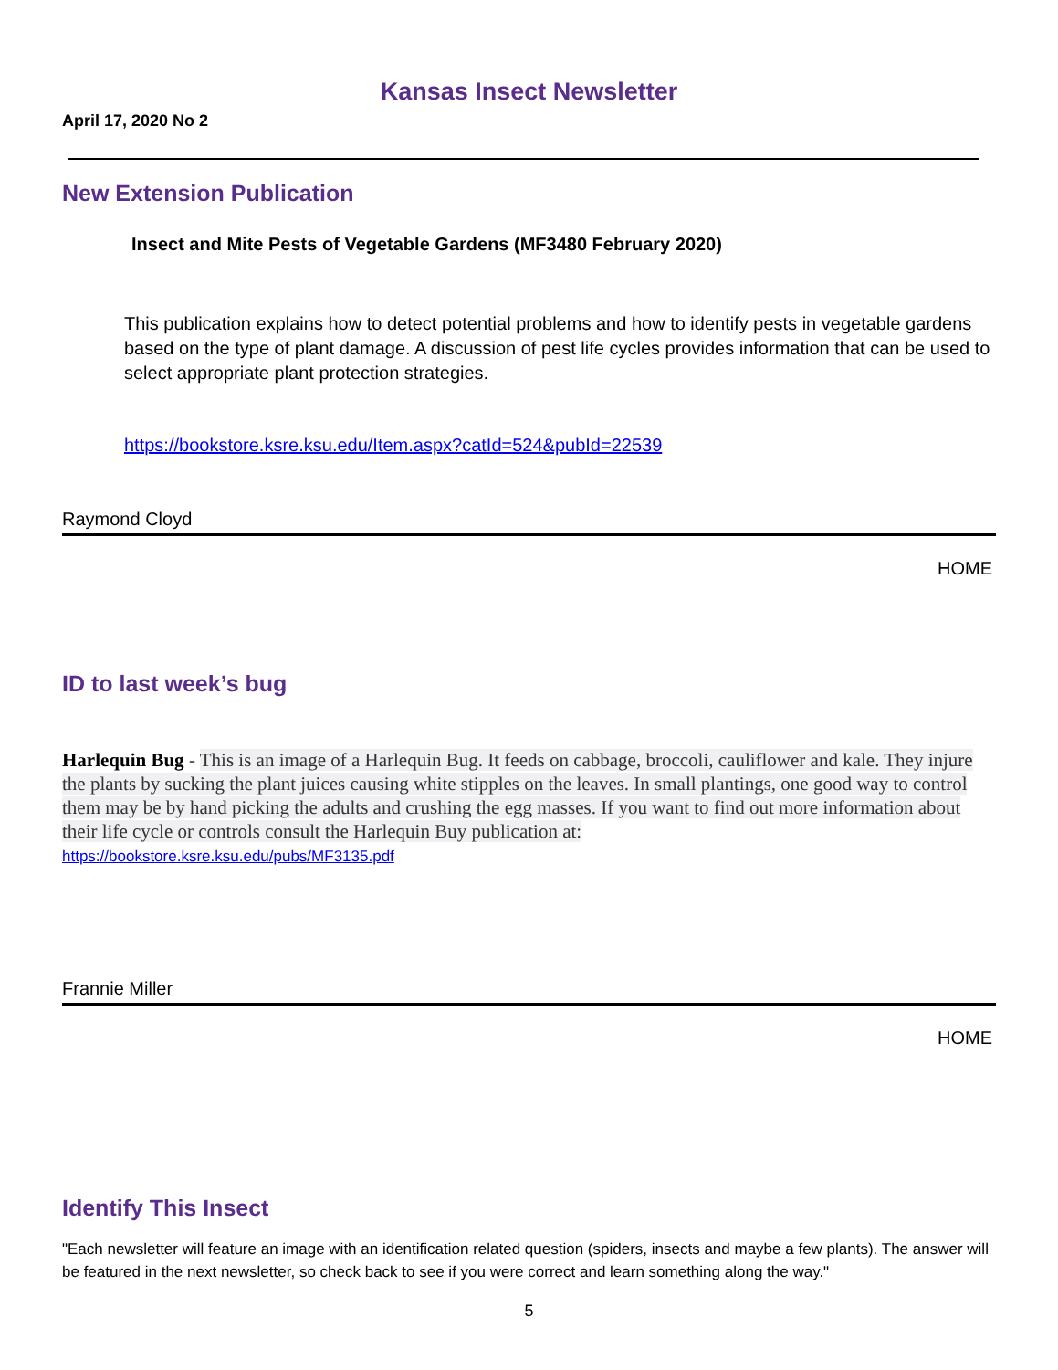Kansas Insect Newsletter
April 17, 2020 No 2
New Extension Publication
Insect and Mite Pests of Vegetable Gardens (MF3480 February 2020)
This publication explains how to detect potential problems and how to identify pests in vegetable gardens based on the type of plant damage. A discussion of pest life cycles provides information that can be used to select appropriate plant protection strategies.
https://bookstore.ksre.ksu.edu/Item.aspx?catId=524&pubId=22539
Raymond Cloyd
HOME
ID to last week’s bug
Harlequin Bug - This is an image of a Harlequin Bug. It feeds on cabbage, broccoli, cauliflower and kale. They injure the plants by sucking the plant juices causing white stipples on the leaves. In small plantings, one good way to control them may be by hand picking the adults and crushing the egg masses. If you want to find out more information about their life cycle or controls consult the Harlequin Buy publication at:
https://bookstore.ksre.ksu.edu/pubs/MF3135.pdf
Frannie Miller
HOME
Identify This Insect
"Each newsletter will feature an image with an identification related question (spiders, insects and maybe a few plants). The answer will be featured in the next newsletter, so check back to see if you were correct and learn something along the way."
5